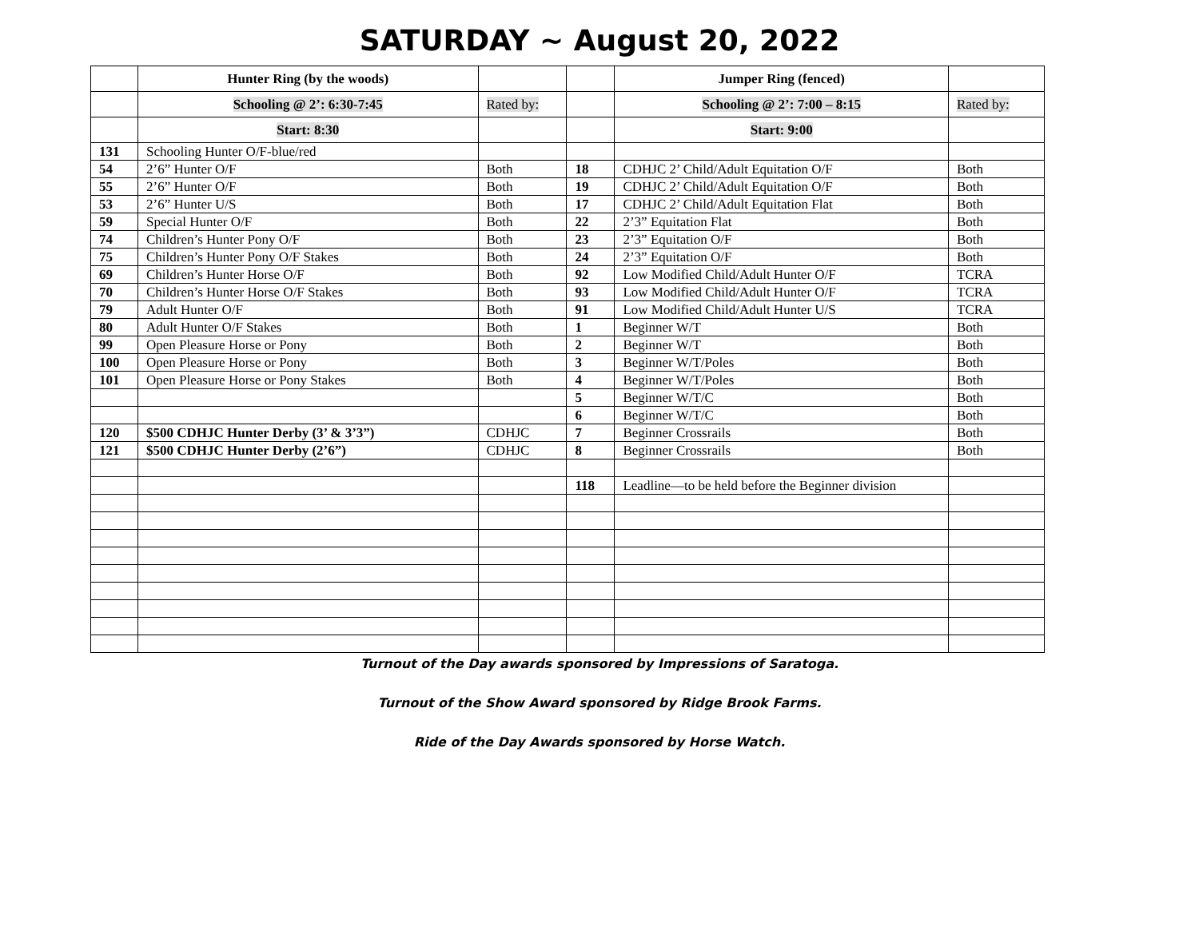SATURDAY ~ August 20, 2022
| | Hunter Ring (by the woods) | | | Jumper Ring (fenced) | |
| | Schooling @ 2’: 6:30-7:45 | Rated by: | | Schooling @ 2’: 7:00 – 8:15 | Rated by: |
| | Start: 8:30 | | | Start: 9:00 | |
| 131 | Schooling Hunter O/F-blue/red | | | | |
| 54 | 2’6” Hunter O/F | Both | 18 | CDHJC 2’ Child/Adult Equitation O/F | Both |
| 55 | 2’6” Hunter O/F | Both | 19 | CDHJC 2’ Child/Adult Equitation O/F | Both |
| 53 | 2’6” Hunter U/S | Both | 17 | CDHJC 2’ Child/Adult Equitation Flat | Both |
| 59 | Special Hunter O/F | Both | 22 | 2’3” Equitation Flat | Both |
| 74 | Children’s Hunter Pony O/F | Both | 23 | 2’3” Equitation O/F | Both |
| 75 | Children’s Hunter Pony O/F Stakes | Both | 24 | 2’3” Equitation O/F | Both |
| 69 | Children’s Hunter Horse O/F | Both | 92 | Low Modified Child/Adult Hunter O/F | TCRA |
| 70 | Children’s Hunter Horse O/F Stakes | Both | 93 | Low Modified Child/Adult Hunter O/F | TCRA |
| 79 | Adult Hunter O/F | Both | 91 | Low Modified Child/Adult Hunter U/S | TCRA |
| 80 | Adult Hunter O/F Stakes | Both | 1 | Beginner W/T | Both |
| 99 | Open Pleasure Horse or Pony | Both | 2 | Beginner W/T | Both |
| 100 | Open Pleasure Horse or Pony | Both | 3 | Beginner W/T/Poles | Both |
| 101 | Open Pleasure Horse or Pony Stakes | Both | 4 | Beginner W/T/Poles | Both |
| | | | 5 | Beginner W/T/C | Both |
| | | | 6 | Beginner W/T/C | Both |
| 120 | $500 CDHJC Hunter Derby (3’ & 3’3”) | CDHJC | 7 | Beginner Crossrails | Both |
| 121 | $500 CDHJC Hunter Derby (2’6”) | CDHJC | 8 | Beginner Crossrails | Both |
| | | | 118 | Leadline—to be held before the Beginner division | |
Turnout of the Day awards sponsored by Impressions of Saratoga.
Turnout of the Show Award sponsored by Ridge Brook Farms.
Ride of the Day Awards sponsored by Horse Watch.